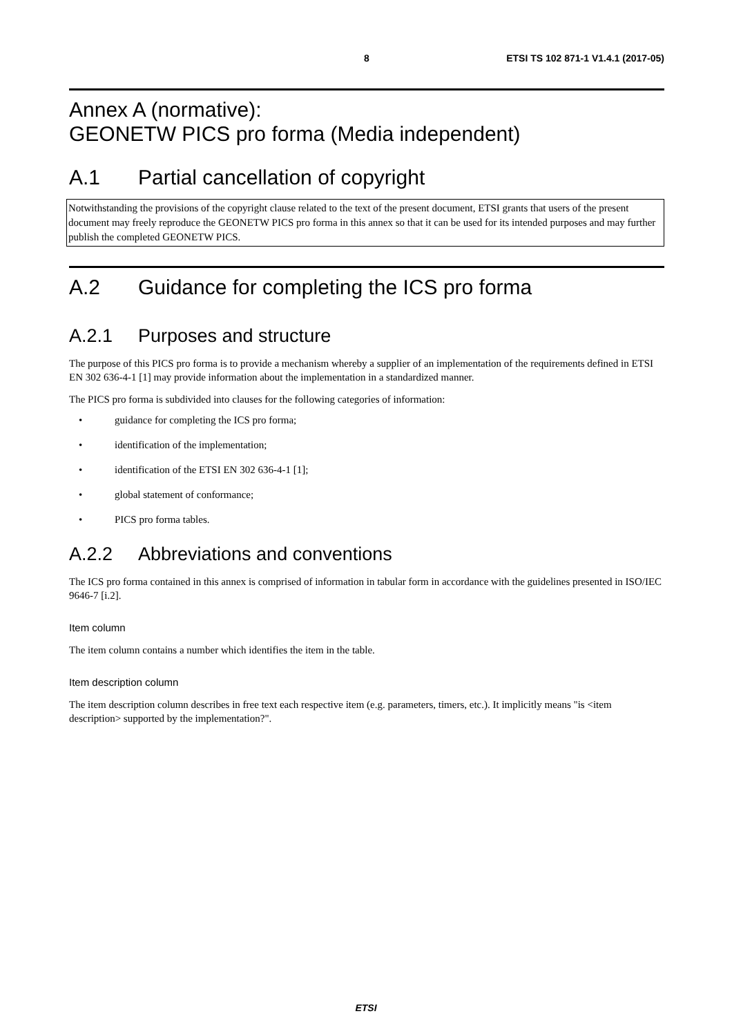8 ETSI TS 102 871-1 V1.4.1 (2017-05)
Annex A (normative):
GEONETW PICS pro forma (Media independent)
A.1 Partial cancellation of copyright
Notwithstanding the provisions of the copyright clause related to the text of the present document, ETSI grants that users of the present document may freely reproduce the GEONETW PICS pro forma in this annex so that it can be used for its intended purposes and may further publish the completed GEONETW PICS.
A.2 Guidance for completing the ICS pro forma
A.2.1 Purposes and structure
The purpose of this PICS pro forma is to provide a mechanism whereby a supplier of an implementation of the requirements defined in ETSI EN 302 636-4-1 [1] may provide information about the implementation in a standardized manner.
The PICS pro forma is subdivided into clauses for the following categories of information:
• guidance for completing the ICS pro forma;
• identification of the implementation;
• identification of the ETSI EN 302 636-4-1 [1];
• global statement of conformance;
• PICS pro forma tables.
A.2.2 Abbreviations and conventions
The ICS pro forma contained in this annex is comprised of information in tabular form in accordance with the guidelines presented in ISO/IEC 9646-7 [i.2].
Item column
The item column contains a number which identifies the item in the table.
Item description column
The item description column describes in free text each respective item (e.g. parameters, timers, etc.). It implicitly means "is <item description> supported by the implementation?".
ETSI